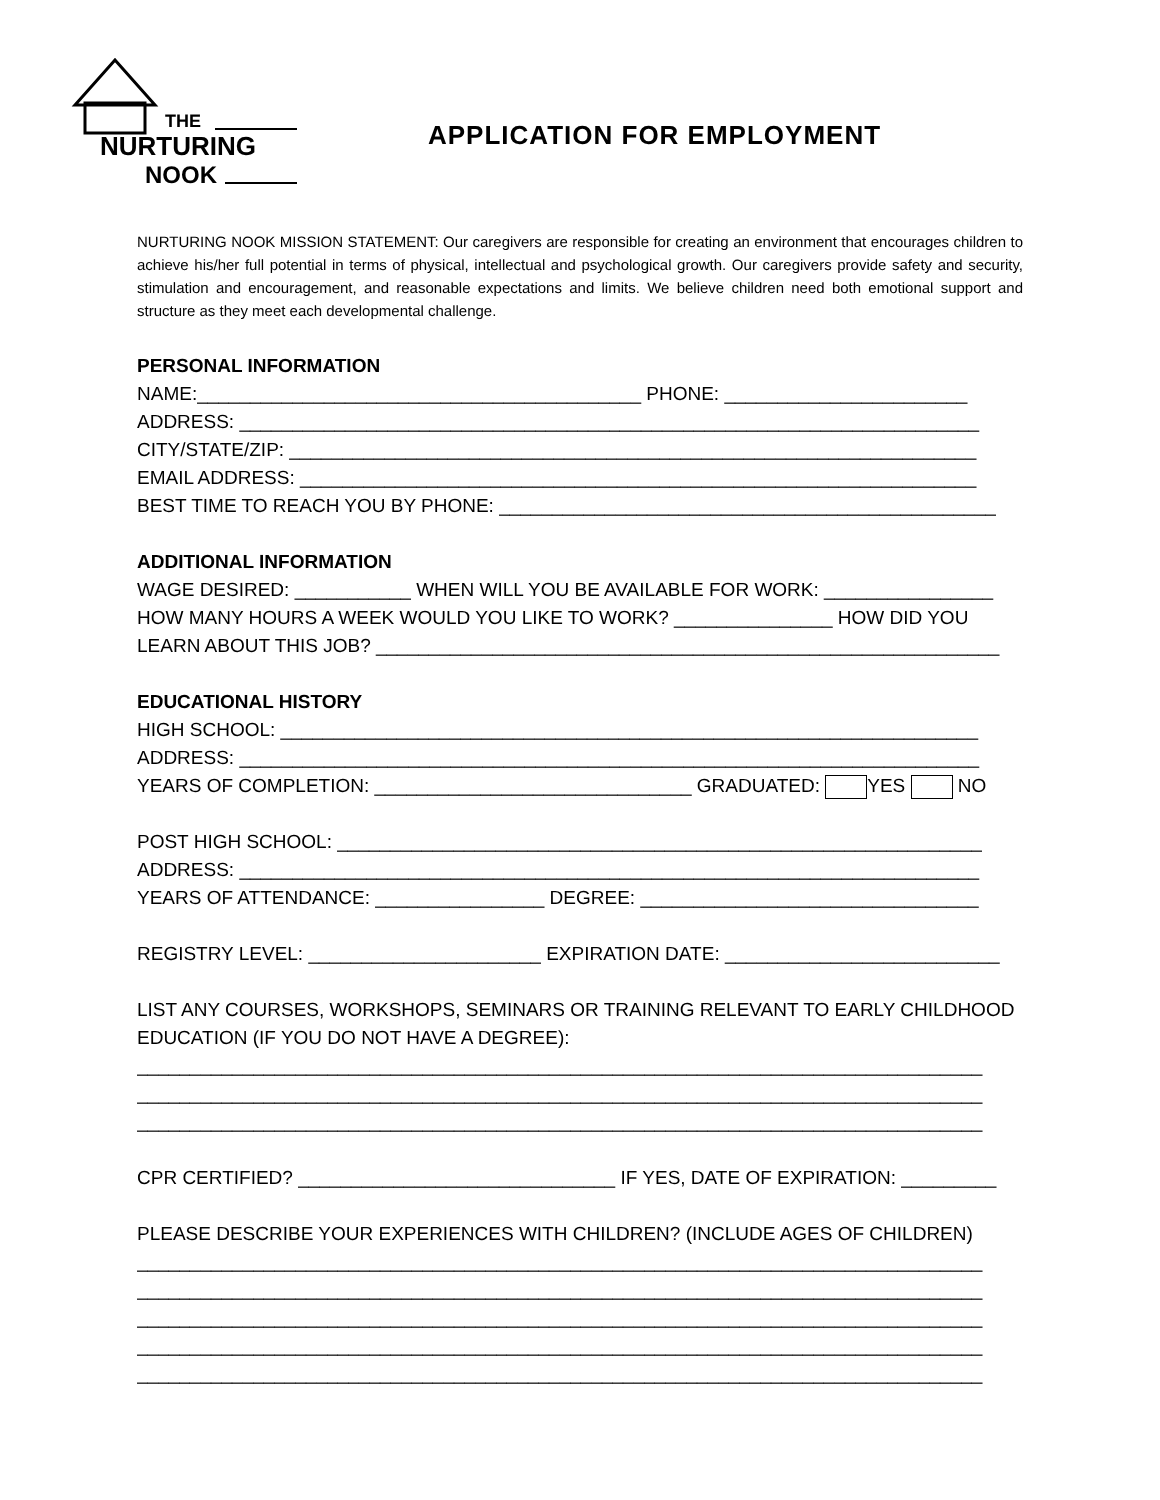THE
NURTURING
NOOK
APPLICATION FOR EMPLOYMENT
NURTURING NOOK MISSION STATEMENT: Our caregivers are responsible for creating an environment that encourages children to achieve his/her full potential in terms of physical, intellectual and psychological growth. Our caregivers provide safety and security, stimulation and encouragement, and reasonable expectations and limits. We believe children need both emotional support and structure as they meet each developmental challenge.
PERSONAL INFORMATION
NAME:__________________________________________ PHONE: _______________________
ADDRESS: ______________________________________________________________________
CITY/STATE/ZIP: _________________________________________________________________
EMAIL ADDRESS: ________________________________________________________________
BEST TIME TO REACH YOU BY PHONE: _______________________________________________
ADDITIONAL INFORMATION
WAGE DESIRED: ___________ WHEN WILL YOU BE AVAILABLE FOR WORK: ________________
HOW MANY HOURS A WEEK WOULD YOU LIKE TO WORK? _______________ HOW DID YOU
LEARN ABOUT THIS JOB? ___________________________________________________________
EDUCATIONAL HISTORY
HIGH SCHOOL: __________________________________________________________________
ADDRESS: ______________________________________________________________________
YEARS OF COMPLETION: ______________________________ GRADUATED: YES NO
POST HIGH SCHOOL: _____________________________________________________________
ADDRESS: ______________________________________________________________________
YEARS OF ATTENDANCE: ________________ DEGREE: ________________________________
REGISTRY LEVEL: ______________________ EXPIRATION DATE: __________________________
LIST ANY COURSES, WORKSHOPS, SEMINARS OR TRAINING RELEVANT TO EARLY CHILDHOOD
EDUCATION (IF YOU DO NOT HAVE A DEGREE):
________________________________________________________________________________
________________________________________________________________________________
________________________________________________________________________________
CPR CERTIFIED? ______________________________ IF YES, DATE OF EXPIRATION: _________
PLEASE DESCRIBE YOUR EXPERIENCES WITH CHILDREN? (INCLUDE AGES OF CHILDREN)
________________________________________________________________________________
________________________________________________________________________________
________________________________________________________________________________
________________________________________________________________________________
________________________________________________________________________________